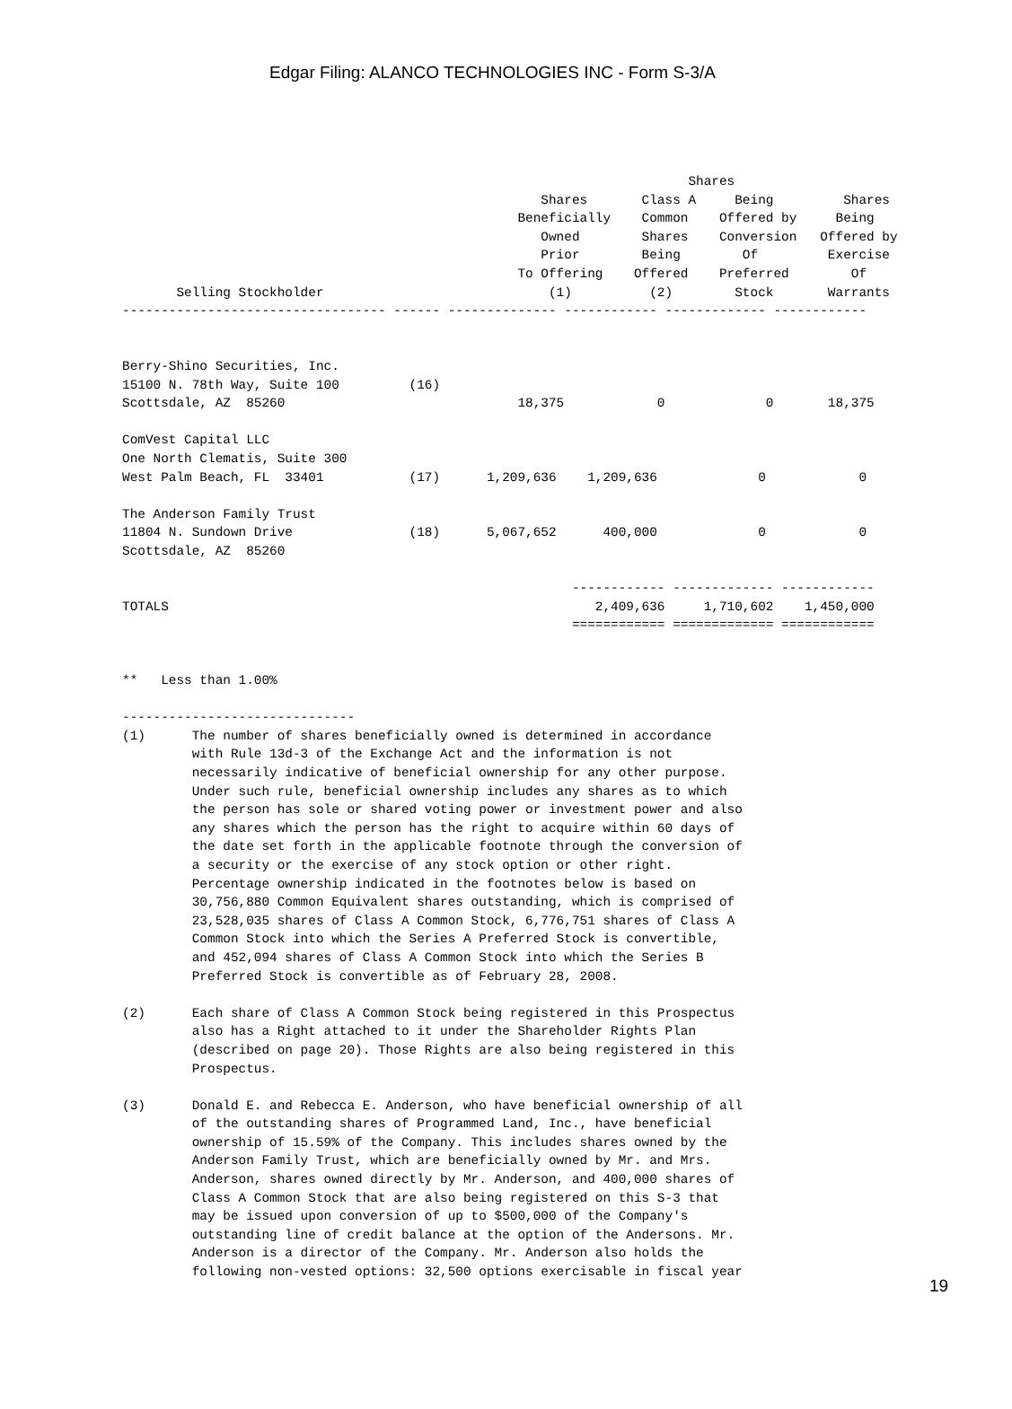Edgar Filing: ALANCO TECHNOLOGIES INC - Form S-3/A
                                                                         Shares
                                                      Shares       Class A     Being         Shares
                                                   Beneficially    Common    Offered by     Being
                                                      Owned        Shares    Conversion   Offered by
                                                      Prior        Being        Of         Exercise
                                                   To Offering    Offered    Preferred        Of
       Selling Stockholder                             (1)          (2)        Stock       Warrants
---------------------------------- ------ -------------- ------------ ------------- ------------


Berry-Shino Securities, Inc.
15100 N. 78th Way, Suite 100         (16)
Scottsdale, AZ  85260                              18,375            0             0       18,375

ComVest Capital LLC
One North Clematis, Suite 300
West Palm Beach, FL  33401           (17)      1,209,636    1,209,636             0            0

The Anderson Family Trust
11804 N. Sundown Drive               (18)      5,067,652      400,000             0            0
Scottsdale, AZ  85260

                                                          ------------ ------------- ------------
TOTALS                                                       2,409,636     1,710,602    1,450,000
                                                          ============ ============= ============


**   Less than 1.00%

------------------------------
(1)      The number of shares beneficially owned is determined in accordance
         with Rule 13d-3 of the Exchange Act and the information is not
         necessarily indicative of beneficial ownership for any other purpose.
         Under such rule, beneficial ownership includes any shares as to which
         the person has sole or shared voting power or investment power and also
         any shares which the person has the right to acquire within 60 days of
         the date set forth in the applicable footnote through the conversion of
         a security or the exercise of any stock option or other right.
         Percentage ownership indicated in the footnotes below is based on
         30,756,880 Common Equivalent shares outstanding, which is comprised of
         23,528,035 shares of Class A Common Stock, 6,776,751 shares of Class A
         Common Stock into which the Series A Preferred Stock is convertible,
         and 452,094 shares of Class A Common Stock into which the Series B
         Preferred Stock is convertible as of February 28, 2008.

(2)      Each share of Class A Common Stock being registered in this Prospectus
         also has a Right attached to it under the Shareholder Rights Plan
         (described on page 20). Those Rights are also being registered in this
         Prospectus.

(3)      Donald E. and Rebecca E. Anderson, who have beneficial ownership of all
         of the outstanding shares of Programmed Land, Inc., have beneficial
         ownership of 15.59% of the Company. This includes shares owned by the
         Anderson Family Trust, which are beneficially owned by Mr. and Mrs.
         Anderson, shares owned directly by Mr. Anderson, and 400,000 shares of
         Class A Common Stock that are also being registered on this S-3 that
         may be issued upon conversion of up to $500,000 of the Company's
         outstanding line of credit balance at the option of the Andersons. Mr.
         Anderson is a director of the Company. Mr. Anderson also holds the
         following non-vested options: 32,500 options exercisable in fiscal year
19